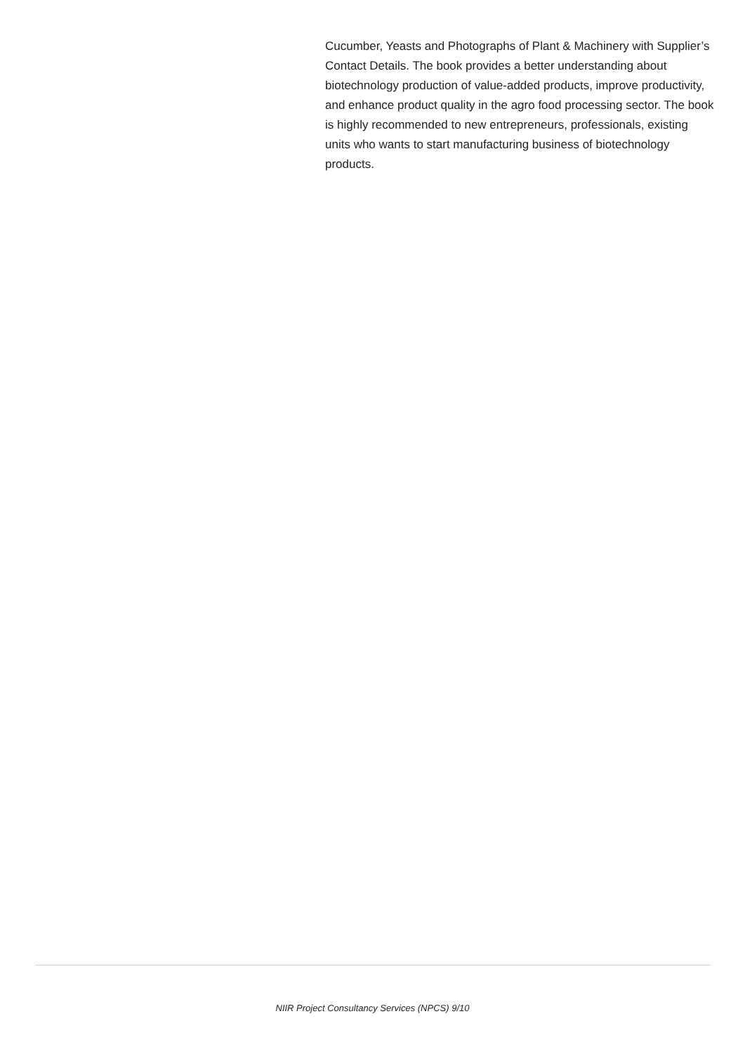Cucumber, Yeasts and Photographs of Plant & Machinery with Supplier’s Contact Details. The book provides a better understanding about biotechnology production of value-added products, improve productivity, and enhance product quality in the agro food processing sector. The book is highly recommended to new entrepreneurs, professionals, existing units who wants to start manufacturing business of biotechnology products.
NIIR Project Consultancy Services (NPCS) 9/10